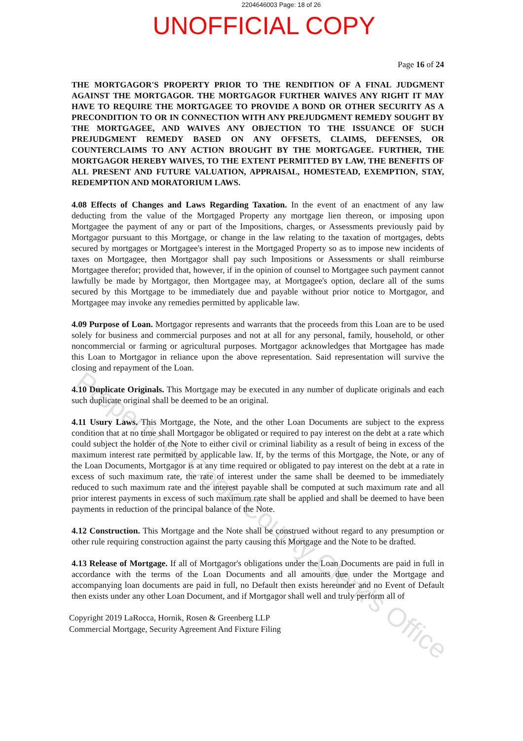2204646003 Page: 18 of 26
UNOFFICIAL COPY
Page 16 of 24
THE MORTGAGOR'S PROPERTY PRIOR TO THE RENDITION OF A FINAL JUDGMENT AGAINST THE MORTGAGOR. THE MORTGAGOR FURTHER WAIVES ANY RIGHT IT MAY HAVE TO REQUIRE THE MORTGAGEE TO PROVIDE A BOND OR OTHER SECURITY AS A PRECONDITION TO OR IN CONNECTION WITH ANY PREJUDGMENT REMEDY SOUGHT BY THE MORTGAGEE, AND WAIVES ANY OBJECTION TO THE ISSUANCE OF SUCH PREJUDGMENT REMEDY BASED ON ANY OFFSETS, CLAIMS, DEFENSES, OR COUNTERCLAIMS TO ANY ACTION BROUGHT BY THE MORTGAGEE. FURTHER, THE MORTGAGOR HEREBY WAIVES, TO THE EXTENT PERMITTED BY LAW, THE BENEFITS OF ALL PRESENT AND FUTURE VALUATION, APPRAISAL, HOMESTEAD, EXEMPTION, STAY, REDEMPTION AND MORATORIUM LAWS.
4.08 Effects of Changes and Laws Regarding Taxation. In the event of an enactment of any law deducting from the value of the Mortgaged Property any mortgage lien thereon, or imposing upon Mortgagee the payment of any or part of the Impositions, charges, or Assessments previously paid by Mortgagor pursuant to this Mortgage, or change in the law relating to the taxation of mortgages, debts secured by mortgages or Mortgagee's interest in the Mortgaged Property so as to impose new incidents of taxes on Mortgagee, then Mortgagor shall pay such Impositions or Assessments or shall reimburse Mortgagee therefor; provided that, however, if in the opinion of counsel to Mortgagee such payment cannot lawfully be made by Mortgagor, then Mortgagee may, at Mortgagee's option, declare all of the sums secured by this Mortgage to be immediately due and payable without prior notice to Mortgagor, and Mortgagee may invoke any remedies permitted by applicable law.
4.09 Purpose of Loan. Mortgagor represents and warrants that the proceeds from this Loan are to be used solely for business and commercial purposes and not at all for any personal, family, household, or other noncommercial or farming or agricultural purposes. Mortgagor acknowledges that Mortgagee has made this Loan to Mortgagor in reliance upon the above representation. Said representation will survive the closing and repayment of the Loan.
4.10 Duplicate Originals. This Mortgage may be executed in any number of duplicate originals and each such duplicate original shall be deemed to be an original.
4.11 Usury Laws. This Mortgage, the Note, and the other Loan Documents are subject to the express condition that at no time shall Mortgagor be obligated or required to pay interest on the debt at a rate which could subject the holder of the Note to either civil or criminal liability as a result of being in excess of the maximum interest rate permitted by applicable law. If, by the terms of this Mortgage, the Note, or any of the Loan Documents, Mortgagor is at any time required or obligated to pay interest on the debt at a rate in excess of such maximum rate, the rate of interest under the same shall be deemed to be immediately reduced to such maximum rate and the interest payable shall be computed at such maximum rate and all prior interest payments in excess of such maximum rate shall be applied and shall be deemed to have been payments in reduction of the principal balance of the Note.
4.12 Construction. This Mortgage and the Note shall be construed without regard to any presumption or other rule requiring construction against the party causing this Mortgage and the Note to be drafted.
4.13 Release of Mortgage. If all of Mortgagor's obligations under the Loan Documents are paid in full in accordance with the terms of the Loan Documents and all amounts due under the Mortgage and accompanying loan documents are paid in full, no Default then exists hereunder and no Event of Default then exists under any other Loan Document, and if Mortgagor shall well and truly perform all of
Copyright 2019 LaRocca, Hornik, Rosen & Greenberg LLP
Commercial Mortgage, Security Agreement And Fixture Filing
Property of Cook County Clerk's Office